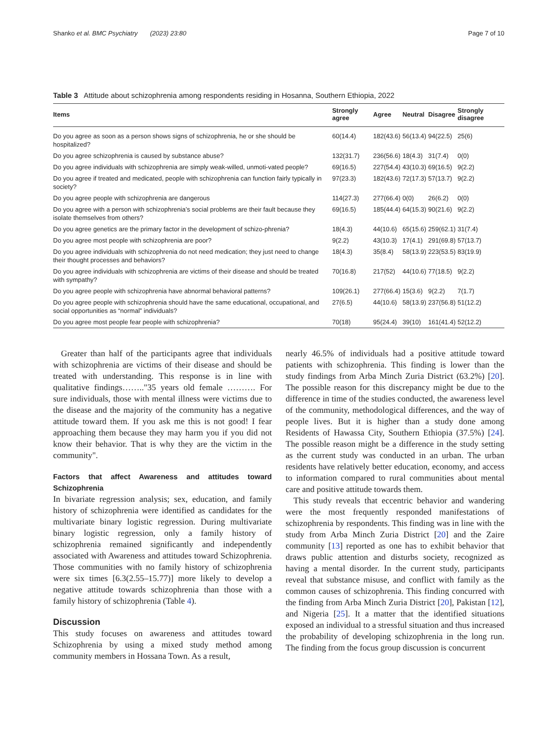Shanko et al. BMC Psychiatry (2023) 23:80 Page 7 of 10
Table 3 Attitude about schizophrenia among respondents residing in Hosanna, Southern Ethiopia, 2022
| Items | Strongly agree | Agree | Neutral | Disagree | Strongly disagree |
| --- | --- | --- | --- | --- | --- |
| Do you agree as soon as a person shows signs of schizophrenia, he or she should be hospitalized? | 60(14.4) | 182(43.6) | 56(13.4) | 94(22.5) | 25(6) |
| Do you agree schizophrenia is caused by substance abuse? | 132(31.7) | 236(56.6) | 18(4.3) | 31(7.4) | 0(0) |
| Do you agree individuals with schizophrenia are simply weak-willed, unmoti-vated people? | 69(16.5) | 227(54.4) | 43(10.3) | 69(16.5) | 9(2.2) |
| Do you agree if treated and medicated, people with schizophrenia can function fairly typically in society? | 97(23.3) | 182(43.6) | 72(17.3) | 57(13.7) | 9(2.2) |
| Do you agree people with schizophrenia are dangerous | 114(27.3) | 277(66.4) | 0(0) | 26(6.2) | 0(0) |
| Do you agree with a person with schizophrenia’s social problems are their fault because they isolate themselves from others? | 69(16.5) | 185(44.4) | 64(15.3) | 90(21.6) | 9(2.2) |
| Do you agree genetics are the primary factor in the development of schizo-phrenia? | 18(4.3) | 44(10.6) | 65(15.6) | 259(62.1) | 31(7.4) |
| Do you agree most people with schizophrenia are poor? | 9(2.2) | 43(10.3) | 17(4.1) | 291(69.8) | 57(13.7) |
| Do you agree individuals with schizophrenia do not need medication; they just need to change their thought processes and behaviors? | 18(4.3) | 35(8.4) | 58(13.9) | 223(53.5) | 83(19.9) |
| Do you agree individuals with schizophrenia are victims of their disease and should be treated with sympathy? | 70(16.8) | 217(52) | 44(10.6) | 77(18.5) | 9(2.2) |
| Do you agree people with schizophrenia have abnormal behavioral patterns? | 109(26.1) | 277(66.4) | 15(3.6) | 9(2.2) | 7(1.7) |
| Do you agree people with schizophrenia should have the same educational, occupational, and social opportunities as “normal” individuals? | 27(6.5) | 44(10.6) | 58(13.9) | 237(56.8) | 51(12.2) |
| Do you agree most people fear people with schizophrenia? | 70(18) | 95(24.4) | 39(10) | 161(41.4) | 52(12.2) |
Greater than half of the participants agree that individuals with schizophrenia are victims of their disease and should be treated with understanding. This response is in line with qualitative findings…….."35 years old female ………. For sure individuals, those with mental illness were victims due to the disease and the majority of the community has a negative attitude toward them. If you ask me this is not good! I fear approaching them because they may harm you if you did not know their behavior. That is why they are the victim in the community".
Factors that affect Awareness and attitudes toward Schizophrenia
In bivariate regression analysis; sex, education, and family history of schizophrenia were identified as candidates for the multivariate binary logistic regression. During multivariate binary logistic regression, only a family history of schizophrenia remained significantly and independently associated with Awareness and attitudes toward Schizophrenia. Those communities with no family history of schizophrenia were six times [6.3(2.55–15.77)] more likely to develop a negative attitude towards schizophrenia than those with a family history of schizophrenia (Table 4).
Discussion
This study focuses on awareness and attitudes toward Schizophrenia by using a mixed study method among community members in Hossana Town. As a result,
nearly 46.5% of individuals had a positive attitude toward patients with schizophrenia. This finding is lower than the study findings from Arba Minch Zuria District (63.2%) [20]. The possible reason for this discrepancy might be due to the difference in time of the studies conducted, the awareness level of the community, methodological differences, and the way of people lives. But it is higher than a study done among Residents of Hawassa City, Southern Ethiopia (37.5%) [24]. The possible reason might be a difference in the study setting as the current study was conducted in an urban. The urban residents have relatively better education, economy, and access to information compared to rural communities about mental care and positive attitude towards them.
This study reveals that eccentric behavior and wandering were the most frequently responded manifestations of schizophrenia by respondents. This finding was in line with the study from Arba Minch Zuria District [20] and the Zaire community [13] reported as one has to exhibit behavior that draws public attention and disturbs society, recognized as having a mental disorder. In the current study, participants reveal that substance misuse, and conflict with family as the common causes of schizophrenia. This finding concurred with the finding from Arba Minch Zuria District [20], Pakistan [12], and Nigeria [25]. It a matter that the identified situations exposed an individual to a stressful situation and thus increased the probability of developing schizophrenia in the long run. The finding from the focus group discussion is concurrent